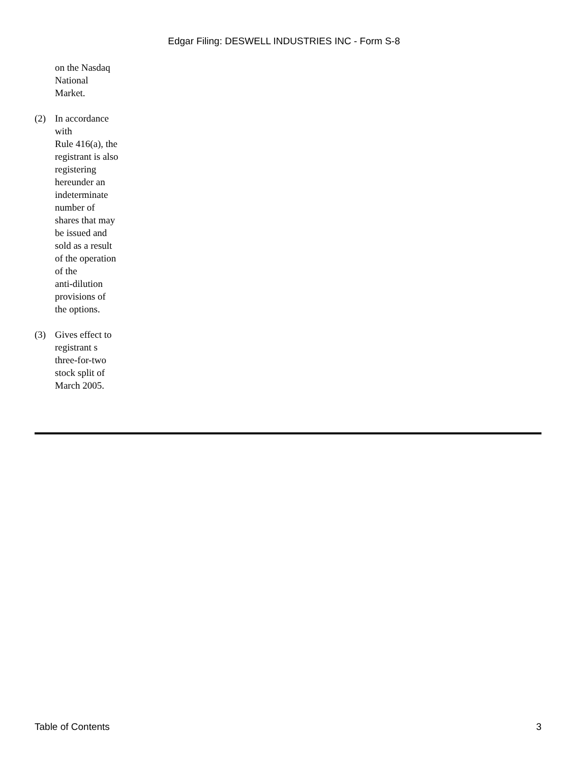Edgar Filing: DESWELL INDUSTRIES INC - Form S-8
on the Nasdaq
National
Market.
(2) In accordance
with
Rule 416(a), the
registrant is also
registering
hereunder an
indeterminate
number of
shares that may
be issued and
sold as a result
of the operation
of the
anti-dilution
provisions of
the options.
(3) Gives effect to
registrant s
three-for-two
stock split of
March 2005.
Table of Contents 3